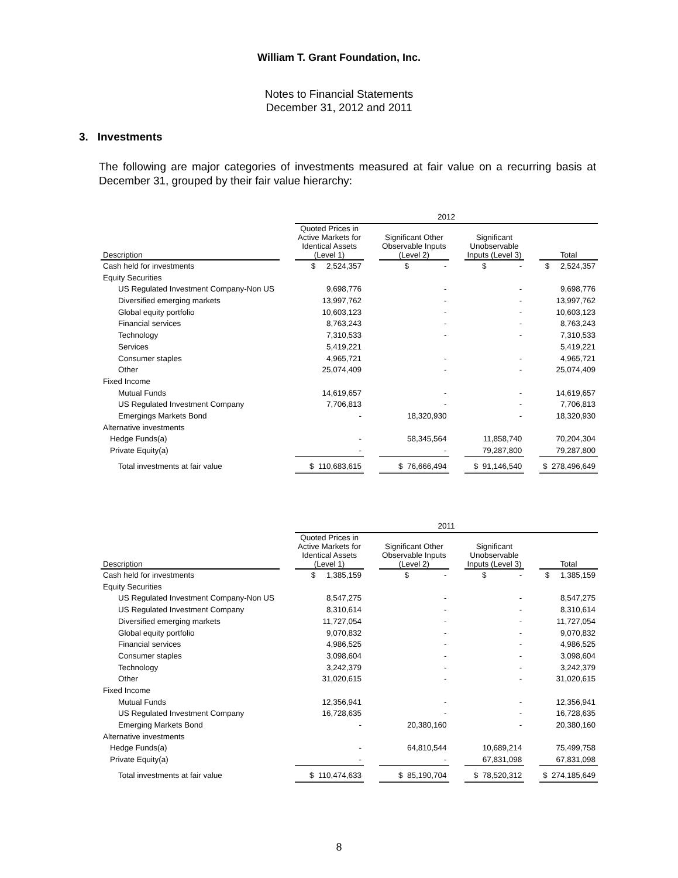William T. Grant Foundation, Inc.
Notes to Financial Statements
December 31, 2012 and 2011
3. Investments
The following are major categories of investments measured at fair value on a recurring basis at December 31, grouped by their fair value hierarchy:
| | | 2012 | | | | | | |
| Description | | Quoted Prices in Active Markets for Identical Assets (Level 1) | | Significant Other Observable Inputs (Level 2) | | Significant Unobservable Inputs (Level 3) | | Total |
| Cash held for investments | | $ 2,524,357 | | $ - | | $ - | | $ 2,524,357 |
| Equity Securities | | | | | | | | |
| US Regulated Investment Company-Non US | | 9,698,776 | | - | | - | | 9,698,776 |
| Diversified emerging markets | | 13,997,762 | | - | | - | | 13,997,762 |
| Global equity portfolio | | 10,603,123 | | - | | - | | 10,603,123 |
| Financial services | | 8,763,243 | | - | | - | | 8,763,243 |
| Technology | | 7,310,533 | | - | | - | | 7,310,533 |
| Services | | 5,419,221 | | | | | | 5,419,221 |
| Consumer staples | | 4,965,721 | | - | | - | | 4,965,721 |
| Other | | 25,074,409 | | - | | - | | 25,074,409 |
| Fixed Income | | | | | | | | |
| Mutual Funds | | 14,619,657 | | - | | - | | 14,619,657 |
| US Regulated Investment Company | | 7,706,813 | | - | | - | | 7,706,813 |
| Emergings Markets Bond | | - | | 18,320,930 | | - | | 18,320,930 |
| Alternative investments | | | | | | | | |
| Hedge Funds(a) | | - | | 58,345,564 | | 11,858,740 | | 70,204,304 |
| Private Equity(a) | | - | | - | | 79,287,800 | | 79,287,800 |
| Total investments at fair value | | $ 110,683,615 | | $ 76,666,494 | | $ 91,146,540 | | $ 278,496,649 |
| | | 2011 | | | | | | |
| Description | | Quoted Prices in Active Markets for Identical Assets (Level 1) | | Significant Other Observable Inputs (Level 2) | | Significant Unobservable Inputs (Level 3) | | Total |
| Cash held for investments | | $ 1,385,159 | | $ - | | $ - | | $ 1,385,159 |
| Equity Securities | | | | | | | | |
| US Regulated Investment Company-Non US | | 8,547,275 | | - | | - | | 8,547,275 |
| US Regulated Investment Company | | 8,310,614 | | - | | - | | 8,310,614 |
| Diversified emerging markets | | 11,727,054 | | - | | - | | 11,727,054 |
| Global equity portfolio | | 9,070,832 | | - | | - | | 9,070,832 |
| Financial services | | 4,986,525 | | - | | - | | 4,986,525 |
| Consumer staples | | 3,098,604 | | - | | - | | 3,098,604 |
| Technology | | 3,242,379 | | - | | - | | 3,242,379 |
| Other | | 31,020,615 | | - | | - | | 31,020,615 |
| Fixed Income | | | | | | | | |
| Mutual Funds | | 12,356,941 | | - | | - | | 12,356,941 |
| US Regulated Investment Company | | 16,728,635 | | - | | - | | 16,728,635 |
| Emerging Markets Bond | | - | | 20,380,160 | | - | | 20,380,160 |
| Alternative investments | | | | | | | | |
| Hedge Funds(a) | | - | | 64,810,544 | | 10,689,214 | | 75,499,758 |
| Private Equity(a) | | - | | - | | 67,831,098 | | 67,831,098 |
| Total investments at fair value | | $ 110,474,633 | | $ 85,190,704 | | $ 78,520,312 | | $ 274,185,649 |
8